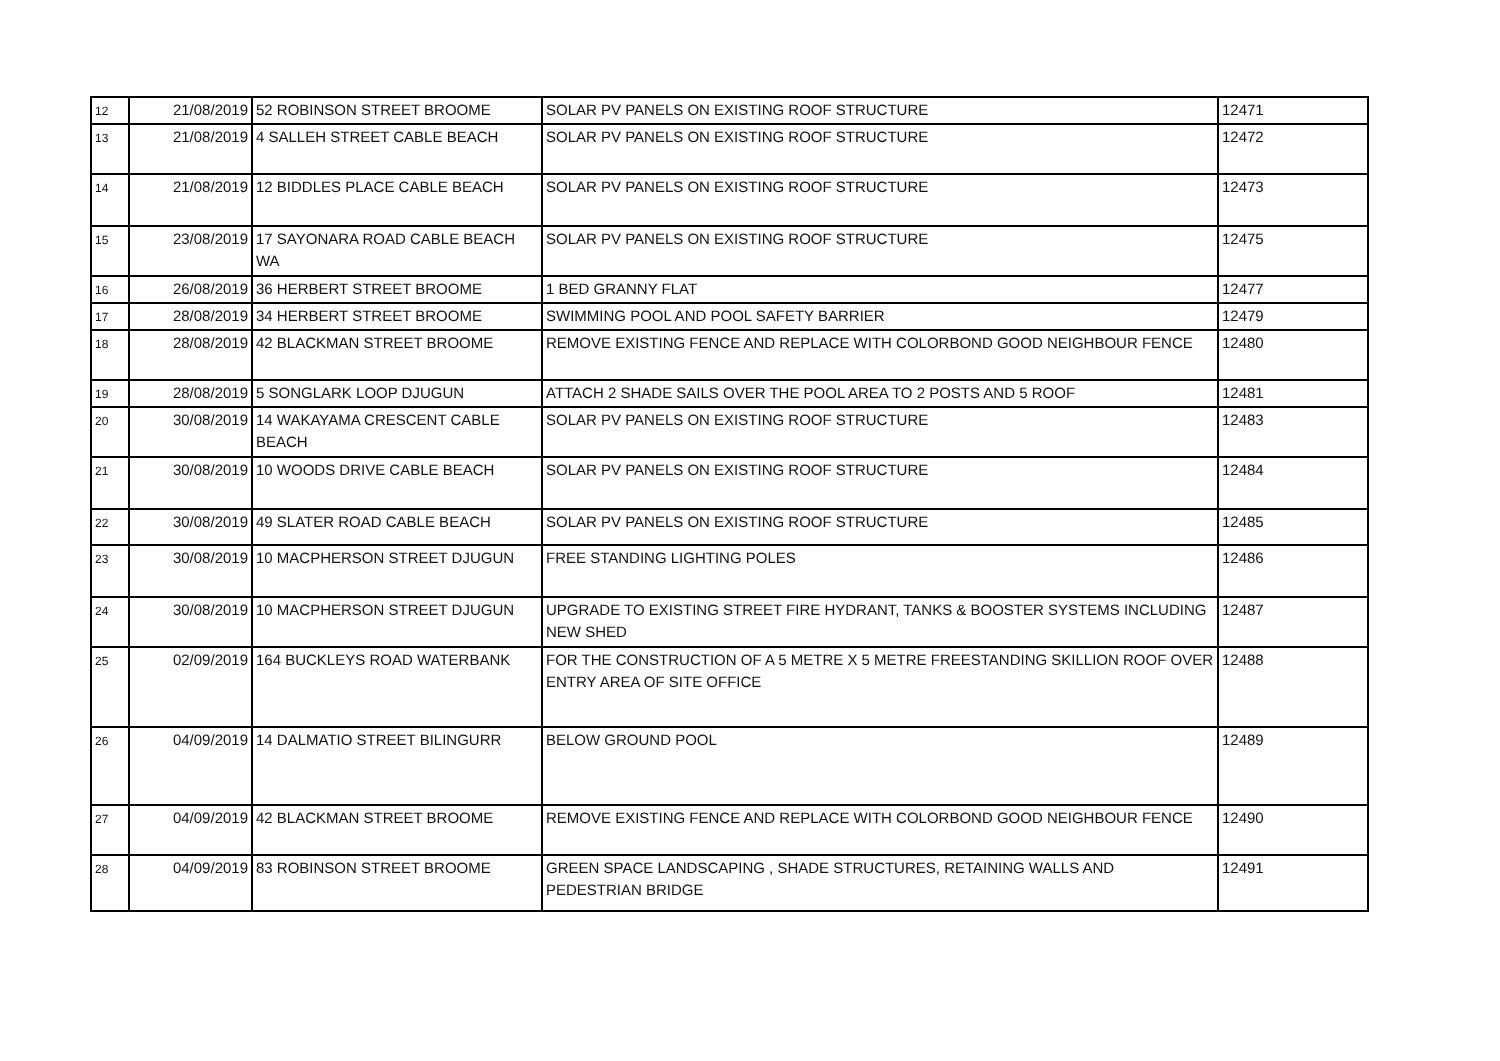| 12 | 21/08/2019 | 52 ROBINSON STREET BROOME | SOLAR PV PANELS ON EXISTING ROOF STRUCTURE | 12471 |
| 13 | 21/08/2019 | 4 SALLEH STREET CABLE BEACH | SOLAR PV PANELS ON EXISTING ROOF STRUCTURE | 12472 |
| 14 | 21/08/2019 | 12 BIDDLES PLACE CABLE BEACH | SOLAR PV PANELS ON EXISTING ROOF STRUCTURE | 12473 |
| 15 | 23/08/2019 | 17 SAYONARA ROAD CABLE BEACH WA | SOLAR PV PANELS ON EXISTING ROOF STRUCTURE | 12475 |
| 16 | 26/08/2019 | 36 HERBERT STREET BROOME | 1 BED GRANNY FLAT | 12477 |
| 17 | 28/08/2019 | 34 HERBERT STREET BROOME | SWIMMING POOL AND POOL SAFETY BARRIER | 12479 |
| 18 | 28/08/2019 | 42 BLACKMAN STREET BROOME | REMOVE EXISTING FENCE AND REPLACE WITH COLORBOND GOOD NEIGHBOUR FENCE | 12480 |
| 19 | 28/08/2019 | 5 SONGLARK LOOP DJUGUN | ATTACH 2 SHADE SAILS OVER THE POOL AREA TO 2 POSTS AND 5 ROOF | 12481 |
| 20 | 30/08/2019 | 14 WAKAYAMA CRESCENT CABLE BEACH | SOLAR PV PANELS ON EXISTING ROOF STRUCTURE | 12483 |
| 21 | 30/08/2019 | 10 WOODS DRIVE CABLE BEACH | SOLAR PV PANELS ON EXISTING ROOF STRUCTURE | 12484 |
| 22 | 30/08/2019 | 49 SLATER ROAD CABLE BEACH | SOLAR PV PANELS ON EXISTING ROOF STRUCTURE | 12485 |
| 23 | 30/08/2019 | 10 MACPHERSON STREET DJUGUN | FREE STANDING LIGHTING POLES | 12486 |
| 24 | 30/08/2019 | 10 MACPHERSON STREET DJUGUN | UPGRADE TO EXISTING STREET FIRE HYDRANT, TANKS & BOOSTER SYSTEMS INCLUDING NEW SHED | 12487 |
| 25 | 02/09/2019 | 164 BUCKLEYS ROAD WATERBANK | FOR THE CONSTRUCTION OF A 5 METRE X 5 METRE FREESTANDING SKILLION ROOF OVER ENTRY AREA OF SITE OFFICE | 12488 |
| 26 | 04/09/2019 | 14 DALMATIO STREET BILINGURR | BELOW GROUND POOL | 12489 |
| 27 | 04/09/2019 | 42 BLACKMAN STREET BROOME | REMOVE EXISTING FENCE AND REPLACE WITH COLORBOND GOOD NEIGHBOUR FENCE | 12490 |
| 28 | 04/09/2019 | 83 ROBINSON STREET BROOME | GREEN SPACE LANDSCAPING , SHADE STRUCTURES, RETAINING WALLS AND PEDESTRIAN BRIDGE | 12491 |